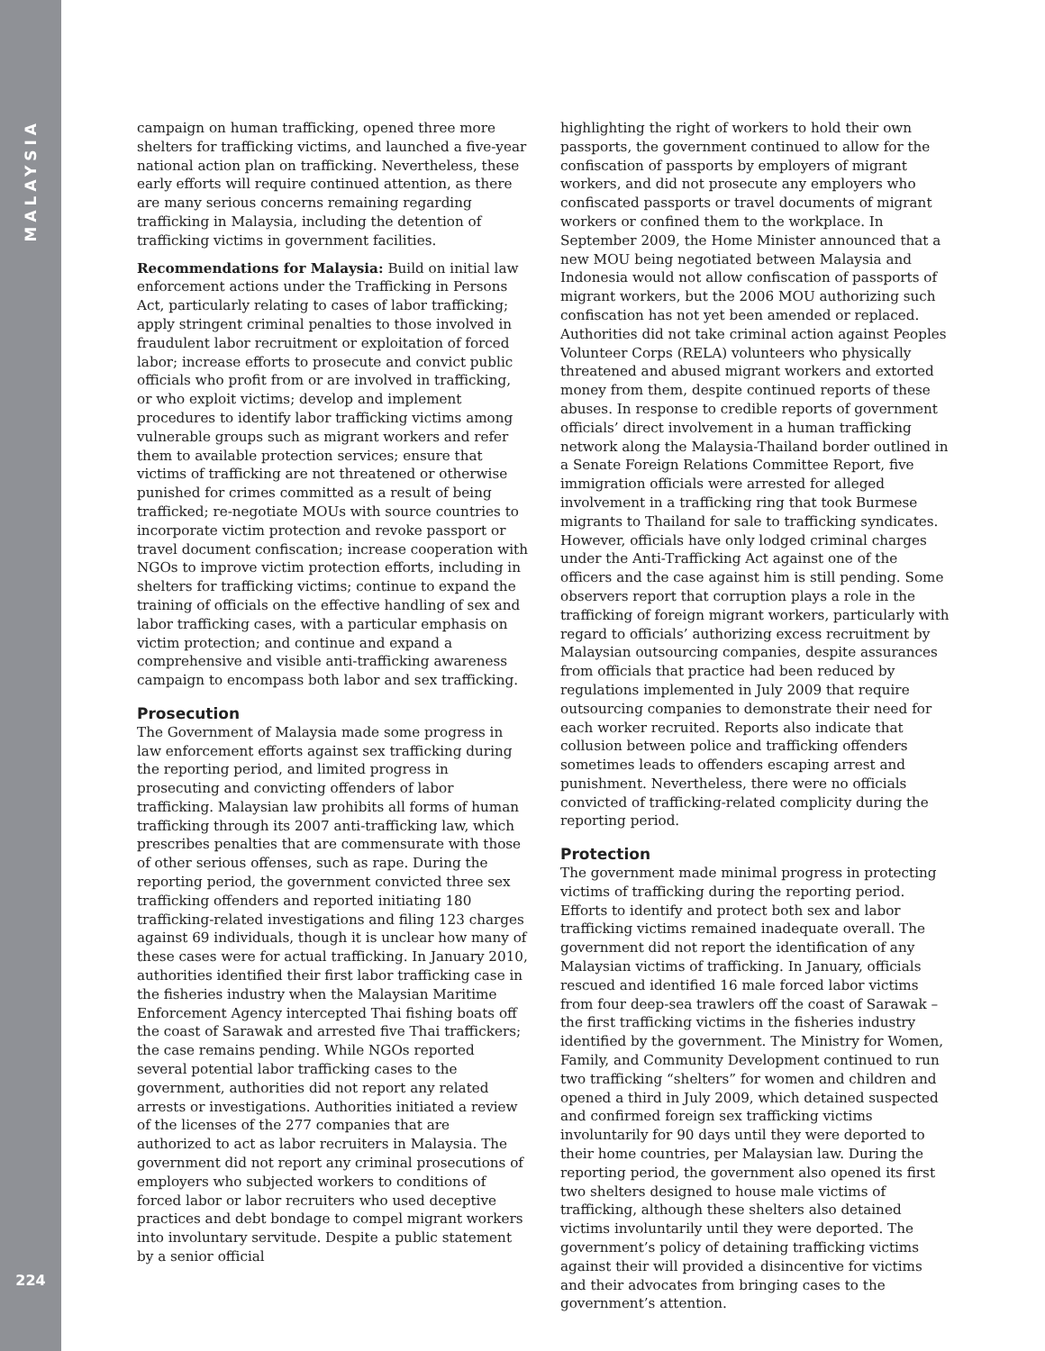MALAYSIA
224
campaign on human trafficking, opened three more shelters for trafficking victims, and launched a five-year national action plan on trafficking. Nevertheless, these early efforts will require continued attention, as there are many serious concerns remaining regarding trafficking in Malaysia, including the detention of trafficking victims in government facilities.
Recommendations for Malaysia: Build on initial law enforcement actions under the Trafficking in Persons Act, particularly relating to cases of labor trafficking; apply stringent criminal penalties to those involved in fraudulent labor recruitment or exploitation of forced labor; increase efforts to prosecute and convict public officials who profit from or are involved in trafficking, or who exploit victims; develop and implement procedures to identify labor trafficking victims among vulnerable groups such as migrant workers and refer them to available protection services; ensure that victims of trafficking are not threatened or otherwise punished for crimes committed as a result of being trafficked; re-negotiate MOUs with source countries to incorporate victim protection and revoke passport or travel document confiscation; increase cooperation with NGOs to improve victim protection efforts, including in shelters for trafficking victims; continue to expand the training of officials on the effective handling of sex and labor trafficking cases, with a particular emphasis on victim protection; and continue and expand a comprehensive and visible anti-trafficking awareness campaign to encompass both labor and sex trafficking.
Prosecution
The Government of Malaysia made some progress in law enforcement efforts against sex trafficking during the reporting period, and limited progress in prosecuting and convicting offenders of labor trafficking. Malaysian law prohibits all forms of human trafficking through its 2007 anti-trafficking law, which prescribes penalties that are commensurate with those of other serious offenses, such as rape. During the reporting period, the government convicted three sex trafficking offenders and reported initiating 180 trafficking-related investigations and filing 123 charges against 69 individuals, though it is unclear how many of these cases were for actual trafficking. In January 2010, authorities identified their first labor trafficking case in the fisheries industry when the Malaysian Maritime Enforcement Agency intercepted Thai fishing boats off the coast of Sarawak and arrested five Thai traffickers; the case remains pending. While NGOs reported several potential labor trafficking cases to the government, authorities did not report any related arrests or investigations. Authorities initiated a review of the licenses of the 277 companies that are authorized to act as labor recruiters in Malaysia. The government did not report any criminal prosecutions of employers who subjected workers to conditions of forced labor or labor recruiters who used deceptive practices and debt bondage to compel migrant workers into involuntary servitude. Despite a public statement by a senior official
highlighting the right of workers to hold their own passports, the government continued to allow for the confiscation of passports by employers of migrant workers, and did not prosecute any employers who confiscated passports or travel documents of migrant workers or confined them to the workplace. In September 2009, the Home Minister announced that a new MOU being negotiated between Malaysia and Indonesia would not allow confiscation of passports of migrant workers, but the 2006 MOU authorizing such confiscation has not yet been amended or replaced. Authorities did not take criminal action against Peoples Volunteer Corps (RELA) volunteers who physically threatened and abused migrant workers and extorted money from them, despite continued reports of these abuses. In response to credible reports of government officials’ direct involvement in a human trafficking network along the Malaysia-Thailand border outlined in a Senate Foreign Relations Committee Report, five immigration officials were arrested for alleged involvement in a trafficking ring that took Burmese migrants to Thailand for sale to trafficking syndicates. However, officials have only lodged criminal charges under the Anti-Trafficking Act against one of the officers and the case against him is still pending. Some observers report that corruption plays a role in the trafficking of foreign migrant workers, particularly with regard to officials’ authorizing excess recruitment by Malaysian outsourcing companies, despite assurances from officials that practice had been reduced by regulations implemented in July 2009 that require outsourcing companies to demonstrate their need for each worker recruited. Reports also indicate that collusion between police and trafficking offenders sometimes leads to offenders escaping arrest and punishment. Nevertheless, there were no officials convicted of trafficking-related complicity during the reporting period.
Protection
The government made minimal progress in protecting victims of trafficking during the reporting period. Efforts to identify and protect both sex and labor trafficking victims remained inadequate overall. The government did not report the identification of any Malaysian victims of trafficking. In January, officials rescued and identified 16 male forced labor victims from four deep-sea trawlers off the coast of Sarawak – the first trafficking victims in the fisheries industry identified by the government. The Ministry for Women, Family, and Community Development continued to run two trafficking “shelters” for women and children and opened a third in July 2009, which detained suspected and confirmed foreign sex trafficking victims involuntarily for 90 days until they were deported to their home countries, per Malaysian law. During the reporting period, the government also opened its first two shelters designed to house male victims of trafficking, although these shelters also detained victims involuntarily until they were deported. The government’s policy of detaining trafficking victims against their will provided a disincentive for victims and their advocates from bringing cases to the government’s attention.